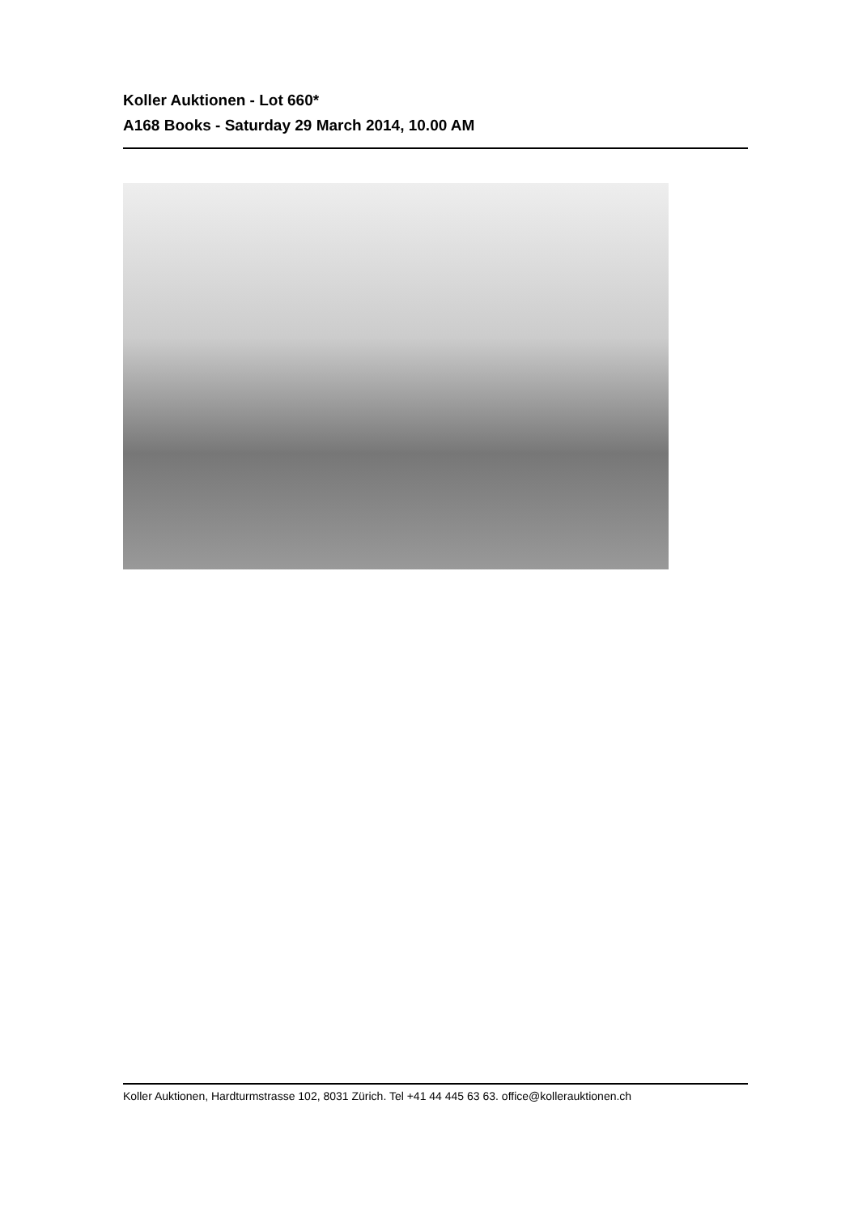Koller Auktionen - Lot 660*
A168 Books - Saturday 29 March 2014, 10.00 AM
Koller Auktionen, Hardturmstrasse 102, 8031 Zürich. Tel +41 44 445 63 63. office@kollerauktionen.ch